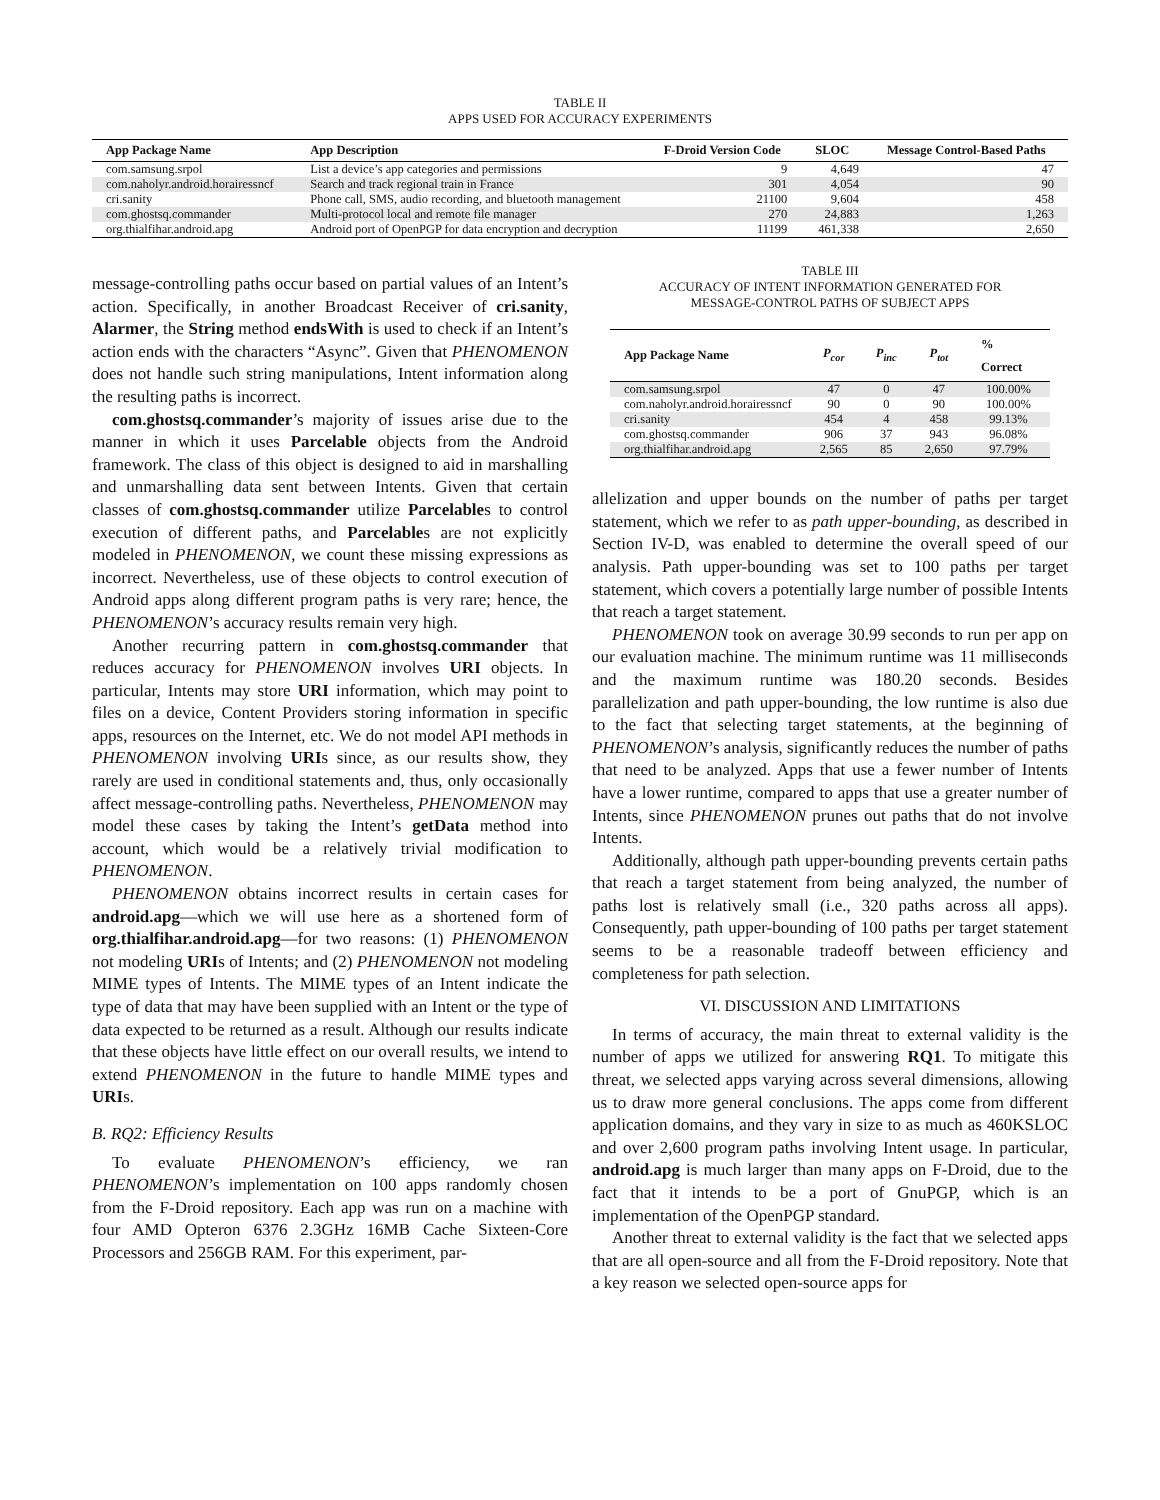TABLE II
APPS USED FOR ACCURACY EXPERIMENTS
| App Package Name | App Description | F-Droid Version Code | SLOC | Message Control-Based Paths |
| --- | --- | --- | --- | --- |
| com.samsung.srpol | List a device’s app categories and permissions | 9 | 4,649 | 47 |
| com.naholyr.android.horairessncf | Search and track regional train in France | 301 | 4,054 | 90 |
| cri.sanity | Phone call, SMS, audio recording, and bluetooth management | 21100 | 9,604 | 458 |
| com.ghostsq.commander | Multi-protocol local and remote file manager | 270 | 24,883 | 1,263 |
| org.thialfihar.android.apg | Android port of OpenPGP for data encryption and decryption | 11199 | 461,338 | 2,650 |
message-controlling paths occur based on partial values of an Intent’s action. Specifically, in another Broadcast Receiver of cri.sanity, Alarmer, the String method endsWith is used to check if an Intent’s action ends with the characters “Async”. Given that PHENOMENON does not handle such string manipulations, Intent information along the resulting paths is incorrect.
com.ghostsq.commander’s majority of issues arise due to the manner in which it uses Parcelable objects from the Android framework. The class of this object is designed to aid in marshalling and unmarshalling data sent between Intents. Given that certain classes of com.ghostsq.commander utilize Parcelables to control execution of different paths, and Parcelables are not explicitly modeled in PHENOMENON, we count these missing expressions as incorrect. Nevertheless, use of these objects to control execution of Android apps along different program paths is very rare; hence, the PHENOMENON’s accuracy results remain very high.
Another recurring pattern in com.ghostsq.commander that reduces accuracy for PHENOMENON involves URI objects. In particular, Intents may store URI information, which may point to files on a device, Content Providers storing information in specific apps, resources on the Internet, etc. We do not model API methods in PHENOMENON involving URIs since, as our results show, they rarely are used in conditional statements and, thus, only occasionally affect message-controlling paths. Nevertheless, PHENOMENON may model these cases by taking the Intent’s getData method into account, which would be a relatively trivial modification to PHENOMENON.
PHENOMENON obtains incorrect results in certain cases for android.apg—which we will use here as a shortened form of org.thialfihar.android.apg—for two reasons: (1) PHENOMENON not modeling URIs of Intents; and (2) PHENOMENON not modeling MIME types of Intents. The MIME types of an Intent indicate the type of data that may have been supplied with an Intent or the type of data expected to be returned as a result. Although our results indicate that these objects have little effect on our overall results, we intend to extend PHENOMENON in the future to handle MIME types and URIs.
B. RQ2: Efficiency Results
To evaluate PHENOMENON’s efficiency, we ran PHENOMENON’s implementation on 100 apps randomly chosen from the F-Droid repository. Each app was run on a machine with four AMD Opteron 6376 2.3GHz 16MB Cache Sixteen-Core Processors and 256GB RAM. For this experiment, par-
TABLE III
ACCURACY OF INTENT INFORMATION GENERATED FOR
MESSAGE-CONTROL PATHS OF SUBJECT APPS
| App Package Name | P<sub>cor</sub> | P<sub>inc</sub> | P<sub>tot</sub> | % Correct |
| --- | --- | --- | --- | --- |
| com.samsung.srpol | 47 | 0 | 47 | 100.00% |
| com.naholyr.android.horairessncf | 90 | 0 | 90 | 100.00% |
| cri.sanity | 454 | 4 | 458 | 99.13% |
| com.ghostsq.commander | 906 | 37 | 943 | 96.08% |
| org.thialfihar.android.apg | 2,565 | 85 | 2,650 | 97.79% |
allelization and upper bounds on the number of paths per target statement, which we refer to as path upper-bounding, as described in Section IV-D, was enabled to determine the overall speed of our analysis. Path upper-bounding was set to 100 paths per target statement, which covers a potentially large number of possible Intents that reach a target statement.
PHENOMENON took on average 30.99 seconds to run per app on our evaluation machine. The minimum runtime was 11 milliseconds and the maximum runtime was 180.20 seconds. Besides parallelization and path upper-bounding, the low runtime is also due to the fact that selecting target statements, at the beginning of PHENOMENON’s analysis, significantly reduces the number of paths that need to be analyzed. Apps that use a fewer number of Intents have a lower runtime, compared to apps that use a greater number of Intents, since PHENOMENON prunes out paths that do not involve Intents.
Additionally, although path upper-bounding prevents certain paths that reach a target statement from being analyzed, the number of paths lost is relatively small (i.e., 320 paths across all apps). Consequently, path upper-bounding of 100 paths per target statement seems to be a reasonable tradeoff between efficiency and completeness for path selection.
VI. DISCUSSION AND LIMITATIONS
In terms of accuracy, the main threat to external validity is the number of apps we utilized for answering RQ1. To mitigate this threat, we selected apps varying across several dimensions, allowing us to draw more general conclusions. The apps come from different application domains, and they vary in size to as much as 460KSLOC and over 2,600 program paths involving Intent usage. In particular, android.apg is much larger than many apps on F-Droid, due to the fact that it intends to be a port of GnuPGP, which is an implementation of the OpenPGP standard.
Another threat to external validity is the fact that we selected apps that are all open-source and all from the F-Droid repository. Note that a key reason we selected open-source apps for